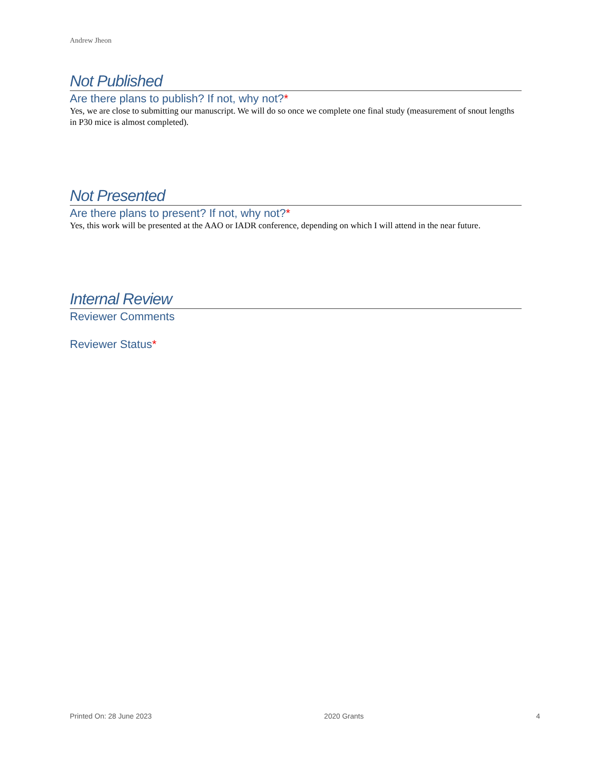Andrew Jheon
Not Published
Are there plans to publish? If not, why not?*
Yes, we are close to submitting our manuscript. We will do so once we complete one final study (measurement of snout lengths in P30 mice is almost completed).
Not Presented
Are there plans to present? If not, why not?*
Yes, this work will be presented at the AAO or IADR conference, depending on which I will attend in the near future.
Internal Review
Reviewer Comments
Reviewer Status*
Printed On: 28 June 2023 2020 Grants 4